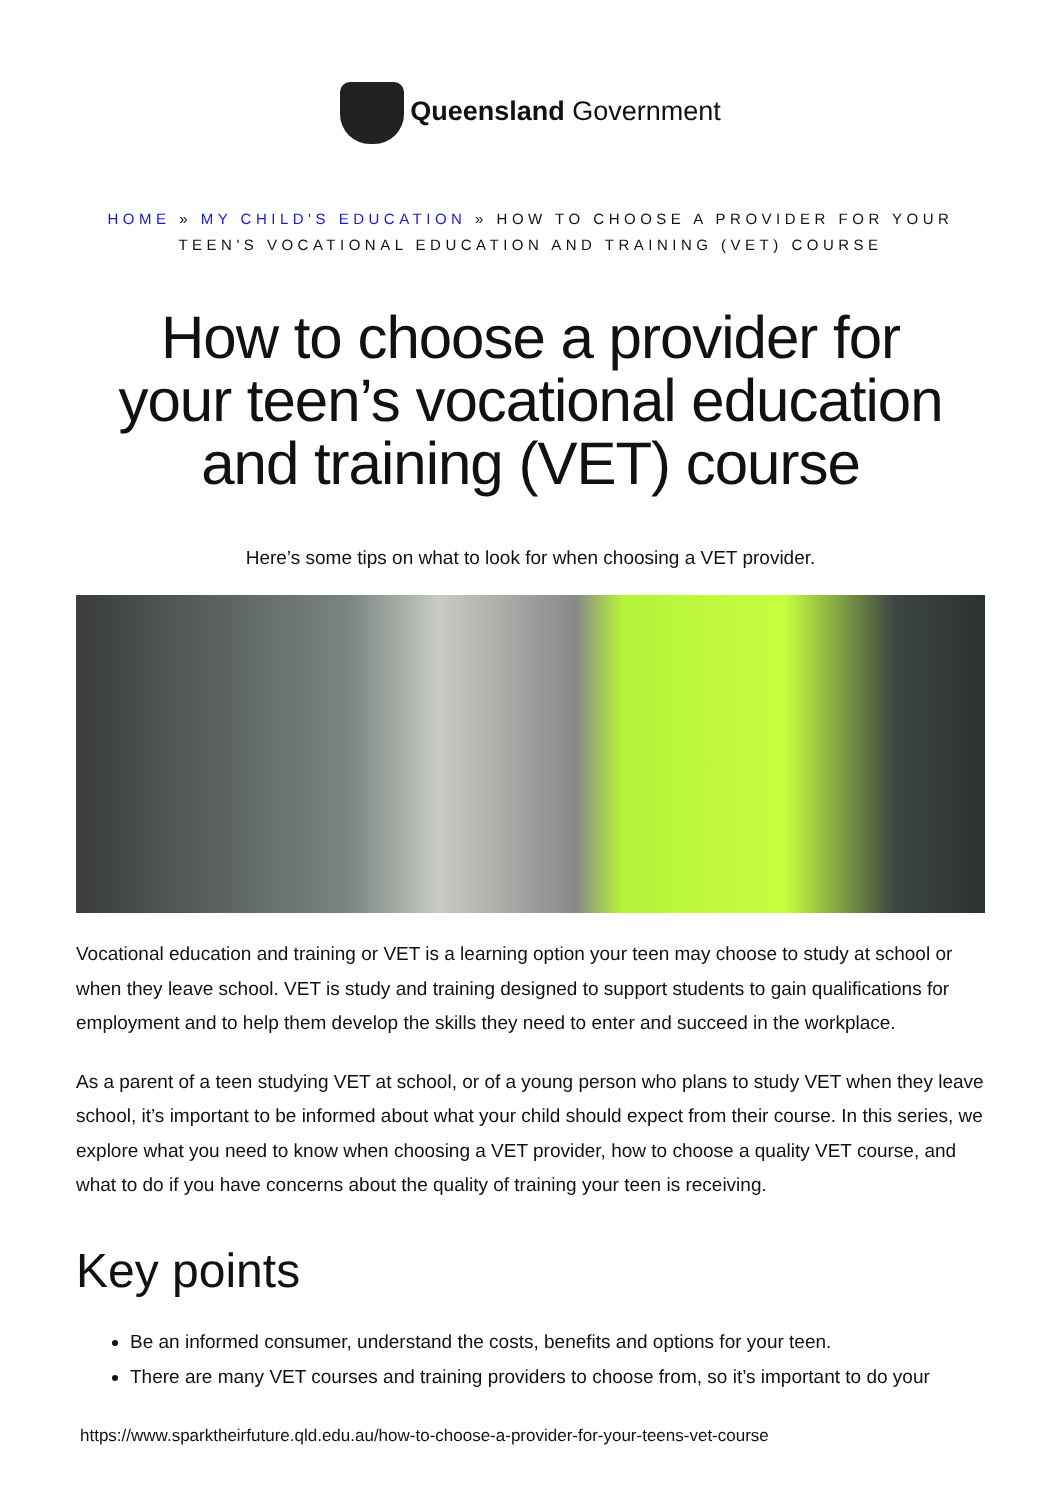Queensland Government
HOME » MY CHILD'S EDUCATION » HOW TO CHOOSE A PROVIDER FOR YOUR TEEN'S VOCATIONAL EDUCATION AND TRAINING (VET) COURSE
How to choose a provider for your teen’s vocational education and training (VET) course
Here’s some tips on what to look for when choosing a VET provider.
Vocational education and training or VET is a learning option your teen may choose to study at school or when they leave school. VET is study and training designed to support students to gain qualifications for employment and to help them develop the skills they need to enter and succeed in the workplace.
As a parent of a teen studying VET at school, or of a young person who plans to study VET when they leave school, it’s important to be informed about what your child should expect from their course. In this series, we explore what you need to know when choosing a VET provider, how to choose a quality VET course, and what to do if you have concerns about the quality of training your teen is receiving.
Key points
Be an informed consumer, understand the costs, benefits and options for your teen.
There are many VET courses and training providers to choose from, so it’s important to do your
https://www.sparktheirfuture.qld.edu.au/how-to-choose-a-provider-for-your-teens-vet-course